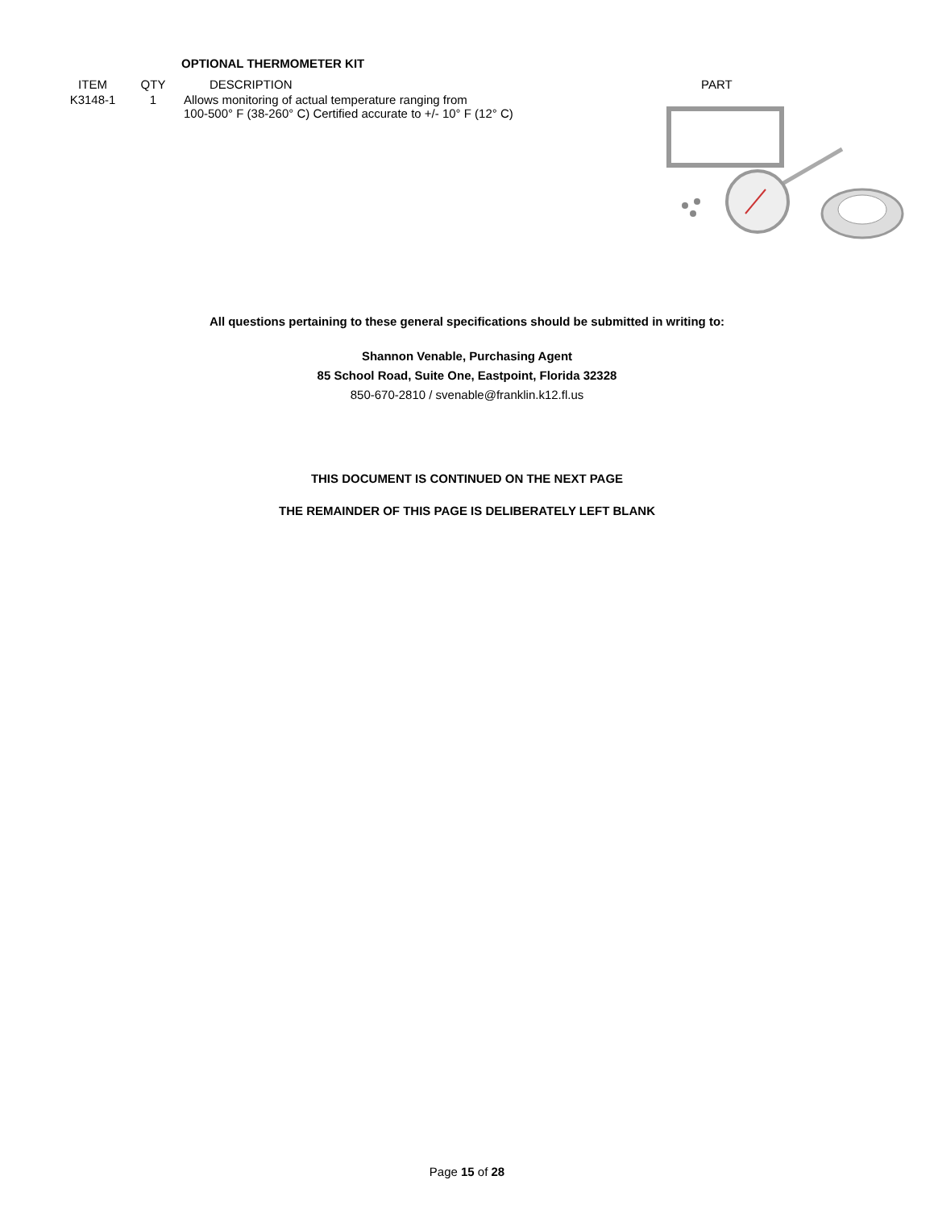OPTIONAL THERMOMETER KIT
| ITEM | QTY | DESCRIPTION | PART |
| --- | --- | --- | --- |
| K3148-1 | 1 | Allows monitoring of actual temperature ranging from 100-500° F (38-260° C) Certified accurate to +/- 10° F (12° C) | |
All questions pertaining to these general specifications should be submitted in writing to:
Shannon Venable, Purchasing Agent
85 School Road, Suite One, Eastpoint, Florida 32328
850-670-2810 / svenable@franklin.k12.fl.us
THIS DOCUMENT IS CONTINUED ON THE NEXT PAGE
THE REMAINDER OF THIS PAGE IS DELIBERATELY LEFT BLANK
Page 15 of 28